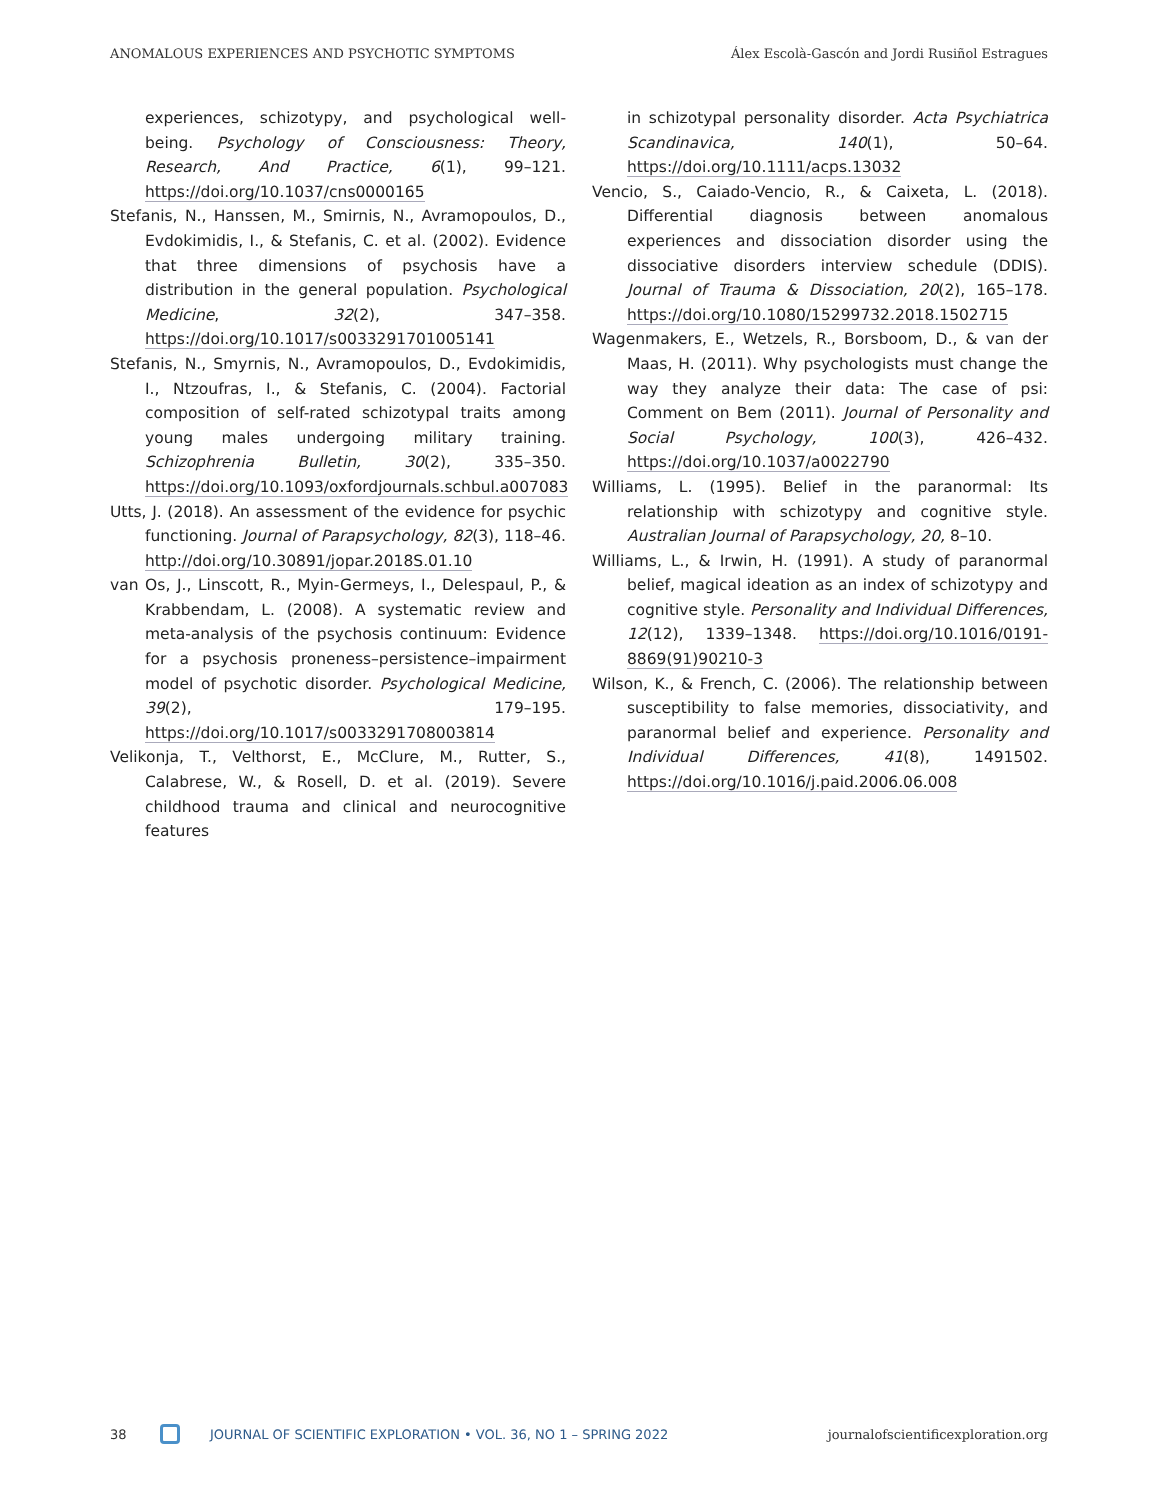ANOMALOUS EXPERIENCES AND PSYCHOTIC SYMPTOMS Álex Escolà-Gascón and Jordi Rusiñol Estragues
experiences, schizotypy, and psychological well-being. Psychology of Consciousness: Theory, Research, And Practice, 6(1), 99–121. https://doi.org/10.1037/cns0000165
Stefanis, N., Hanssen, M., Smirnis, N., Avramopoulos, D., Evdokimidis, I., & Stefanis, C. et al. (2002). Evidence that three dimensions of psychosis have a distribution in the general population. Psychological Medicine, 32(2), 347–358. https://doi.org/10.1017/s0033291701005141
Stefanis, N., Smyrnis, N., Avramopoulos, D., Evdokimidis, I., Ntzoufras, I., & Stefanis, C. (2004). Factorial composition of self-rated schizotypal traits among young males undergoing military training. Schizophrenia Bulletin, 30(2), 335–350. https://doi.org/10.1093/oxfordjournals.schbul.a007083
Utts, J. (2018). An assessment of the evidence for psychic functioning. Journal of Parapsychology, 82(3), 118–46. http://doi.org/10.30891/jopar.2018S.01.10
van Os, J., Linscott, R., Myin-Germeys, I., Delespaul, P., & Krabbendam, L. (2008). A systematic review and meta-analysis of the psychosis continuum: Evidence for a psychosis proneness–persistence–impairment model of psychotic disorder. Psychological Medicine, 39(2), 179–195. https://doi.org/10.1017/s0033291708003814
Velikonja, T., Velthorst, E., McClure, M., Rutter, S., Calabrese, W., & Rosell, D. et al. (2019). Severe childhood trauma and clinical and neurocognitive features
in schizotypal personality disorder. Acta Psychiatrica Scandinavica, 140(1), 50–64. https://doi.org/10.1111/acps.13032
Vencio, S., Caiado-Vencio, R., & Caixeta, L. (2018). Differential diagnosis between anomalous experiences and dissociation disorder using the dissociative disorders interview schedule (DDIS). Journal of Trauma & Dissociation, 20(2), 165–178. https://doi.org/10.1080/15299732.2018.1502715
Wagenmakers, E., Wetzels, R., Borsboom, D., & van der Maas, H. (2011). Why psychologists must change the way they analyze their data: The case of psi: Comment on Bem (2011). Journal of Personality and Social Psychology, 100(3), 426–432. https://doi.org/10.1037/a0022790
Williams, L. (1995). Belief in the paranormal: Its relationship with schizotypy and cognitive style. Australian Journal of Parapsychology, 20, 8–10.
Williams, L., & Irwin, H. (1991). A study of paranormal belief, magical ideation as an index of schizotypy and cognitive style. Personality and Individual Differences, 12(12), 1339–1348. https://doi.org/10.1016/0191-8869(91)90210-3
Wilson, K., & French, C. (2006). The relationship between susceptibility to false memories, dissociativity, and paranormal belief and experience. Personality and Individual Differences, 41(8), 1491502. https://doi.org/10.1016/j.paid.2006.06.008
38 JOURNAL OF SCIENTIFIC EXPLORATION • VOL. 36, NO 1 – SPRING 2022 journalofscientificexploration.org